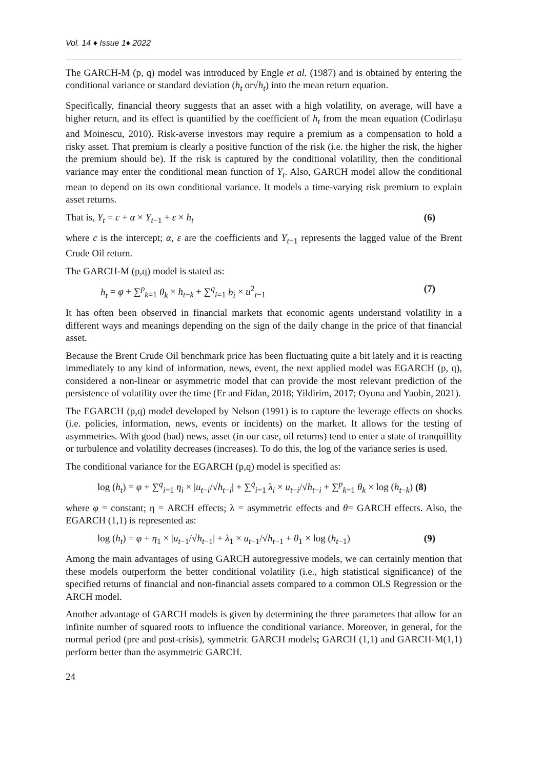Vol. 14 ♦ Issue 1♦ 2022
The GARCH-M (p, q) model was introduced by Engle et al. (1987) and is obtained by entering the conditional variance or standard deviation (h<sub>t</sub> or√h<sub>t</sub>) into the mean return equation.
Specifically, financial theory suggests that an asset with a high volatility, on average, will have a higher return, and its effect is quantified by the coefficient of h<sub>t</sub> from the mean equation (Codirlașu and Moinescu, 2010). Risk-averse investors may require a premium as a compensation to hold a risky asset. That premium is clearly a positive function of the risk (i.e. the higher the risk, the higher the premium should be). If the risk is captured by the conditional volatility, then the conditional variance may enter the conditional mean function of Y<sub>t</sub>. Also, GARCH model allow the conditional mean to depend on its own conditional variance. It models a time-varying risk premium to explain asset returns.
That is, Y<sub>t</sub> = c + α × Y<sub>t−1</sub> + ε × h<sub>t</sub> (6)
where c is the intercept; α, ε are the coefficients and Y<sub>t−1</sub> represents the lagged value of the Brent Crude Oil return.
The GARCH-M (p,q) model is stated as:
h<sub>t</sub> = φ + ∑<sup>p</sup><sub>k=1</sub> θ<sub>k</sub> × h<sub>t−k</sub> + ∑<sup>q</sup><sub>i=1</sub> b<sub>i</sub> × u<sup>2</sup><sub>t−1</sub> (7)
It has often been observed in financial markets that economic agents understand volatility in a different ways and meanings depending on the sign of the daily change in the price of that financial asset.
Because the Brent Crude Oil benchmark price has been fluctuating quite a bit lately and it is reacting immediately to any kind of information, news, event, the next applied model was EGARCH (p, q), considered a non-linear or asymmetric model that can provide the most relevant prediction of the persistence of volatility over the time (Er and Fidan, 2018; Yildirim, 2017; Oyuna and Yaobin, 2021).
The EGARCH (p,q) model developed by Nelson (1991) is to capture the leverage effects on shocks (i.e. policies, information, news, events or incidents) on the market. It allows for the testing of asymmetries. With good (bad) news, asset (in our case, oil returns) tend to enter a state of tranquillity or turbulence and volatility decreases (increases). To do this, the log of the variance series is used.
The conditional variance for the EGARCH (p,q) model is specified as:
log (h<sub>t</sub>) = φ + ∑<sup>q</sup><sub>i=1</sub> η<sub>i</sub> × |u<sub>t−i</sub>/√h<sub>t−i</sub>| + ∑<sup>q</sup><sub>i=1</sub> λ<sub>i</sub> × u<sub>t−i</sub>/√h<sub>t−i</sub> + ∑<sup>p</sup><sub>k=1</sub> θ<sub>k</sub> × log (h<sub>t−k</sub>) (8)
where φ = constant; η = ARCH effects; λ = asymmetric effects and θ= GARCH effects. Also, the EGARCH (1,1) is represented as:
log (h<sub>t</sub>) = φ + η<sub>1</sub> × |u<sub>t−1</sub>/√h<sub>t−1</sub>| + λ<sub>1</sub> × u<sub>t−1</sub>/√h<sub>t−1</sub> + θ<sub>1</sub> × log (h<sub>t−1</sub>) (9)
Among the main advantages of using GARCH autoregressive models, we can certainly mention that these models outperform the better conditional volatility (i.e., high statistical significance) of the specified returns of financial and non-financial assets compared to a common OLS Regression or the ARCH model.
Another advantage of GARCH models is given by determining the three parameters that allow for an infinite number of squared roots to influence the conditional variance. Moreover, in general, for the normal period (pre and post-crisis), symmetric GARCH models; GARCH (1,1) and GARCH-M(1,1) perform better than the asymmetric GARCH.
24